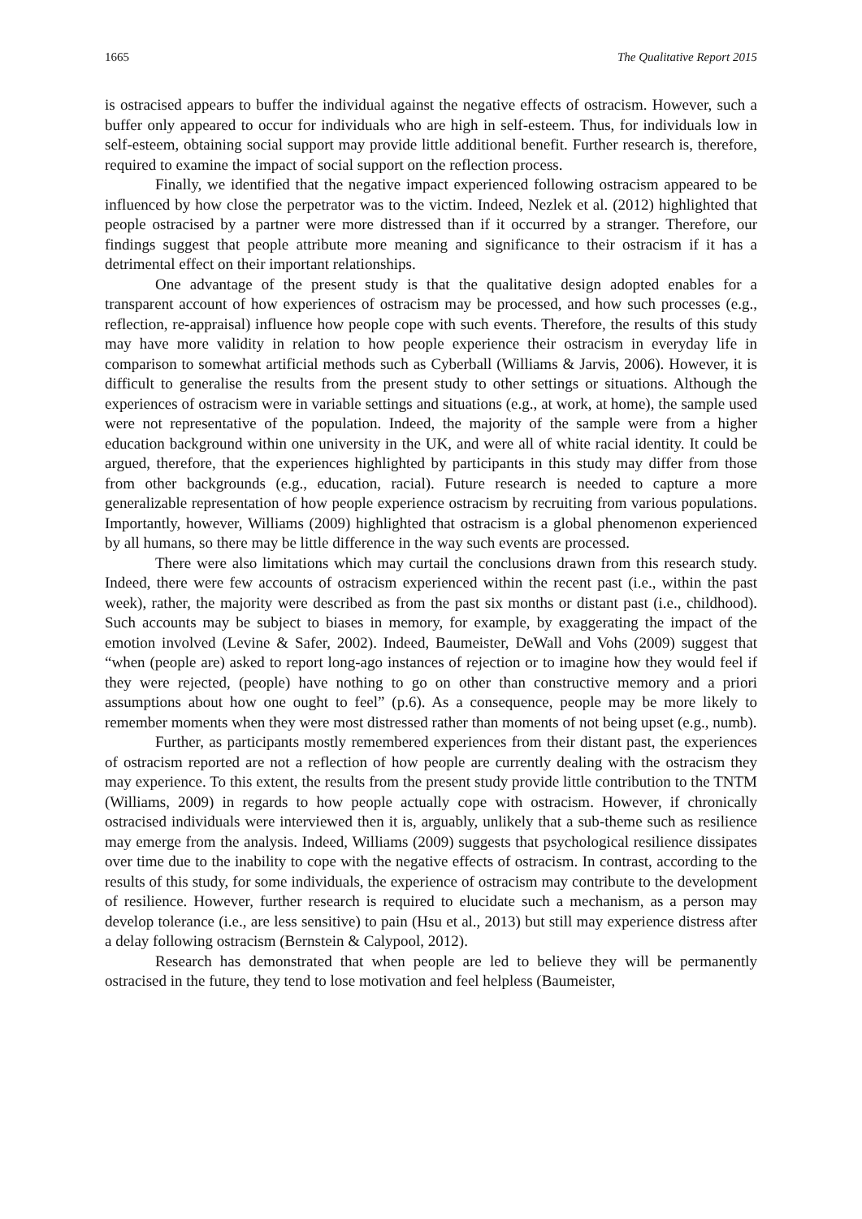1665 The Qualitative Report 2015
is ostracised appears to buffer the individual against the negative effects of ostracism. However, such a buffer only appeared to occur for individuals who are high in self-esteem. Thus, for individuals low in self-esteem, obtaining social support may provide little additional benefit. Further research is, therefore, required to examine the impact of social support on the reflection process.
Finally, we identified that the negative impact experienced following ostracism appeared to be influenced by how close the perpetrator was to the victim. Indeed, Nezlek et al. (2012) highlighted that people ostracised by a partner were more distressed than if it occurred by a stranger. Therefore, our findings suggest that people attribute more meaning and significance to their ostracism if it has a detrimental effect on their important relationships.
One advantage of the present study is that the qualitative design adopted enables for a transparent account of how experiences of ostracism may be processed, and how such processes (e.g., reflection, re-appraisal) influence how people cope with such events. Therefore, the results of this study may have more validity in relation to how people experience their ostracism in everyday life in comparison to somewhat artificial methods such as Cyberball (Williams & Jarvis, 2006). However, it is difficult to generalise the results from the present study to other settings or situations. Although the experiences of ostracism were in variable settings and situations (e.g., at work, at home), the sample used were not representative of the population. Indeed, the majority of the sample were from a higher education background within one university in the UK, and were all of white racial identity. It could be argued, therefore, that the experiences highlighted by participants in this study may differ from those from other backgrounds (e.g., education, racial). Future research is needed to capture a more generalizable representation of how people experience ostracism by recruiting from various populations. Importantly, however, Williams (2009) highlighted that ostracism is a global phenomenon experienced by all humans, so there may be little difference in the way such events are processed.
There were also limitations which may curtail the conclusions drawn from this research study. Indeed, there were few accounts of ostracism experienced within the recent past (i.e., within the past week), rather, the majority were described as from the past six months or distant past (i.e., childhood). Such accounts may be subject to biases in memory, for example, by exaggerating the impact of the emotion involved (Levine & Safer, 2002). Indeed, Baumeister, DeWall and Vohs (2009) suggest that “when (people are) asked to report long-ago instances of rejection or to imagine how they would feel if they were rejected, (people) have nothing to go on other than constructive memory and a priori assumptions about how one ought to feel” (p.6). As a consequence, people may be more likely to remember moments when they were most distressed rather than moments of not being upset (e.g., numb).
Further, as participants mostly remembered experiences from their distant past, the experiences of ostracism reported are not a reflection of how people are currently dealing with the ostracism they may experience. To this extent, the results from the present study provide little contribution to the TNTM (Williams, 2009) in regards to how people actually cope with ostracism. However, if chronically ostracised individuals were interviewed then it is, arguably, unlikely that a sub-theme such as resilience may emerge from the analysis. Indeed, Williams (2009) suggests that psychological resilience dissipates over time due to the inability to cope with the negative effects of ostracism. In contrast, according to the results of this study, for some individuals, the experience of ostracism may contribute to the development of resilience. However, further research is required to elucidate such a mechanism, as a person may develop tolerance (i.e., are less sensitive) to pain (Hsu et al., 2013) but still may experience distress after a delay following ostracism (Bernstein & Calypool, 2012).
Research has demonstrated that when people are led to believe they will be permanently ostracised in the future, they tend to lose motivation and feel helpless (Baumeister,